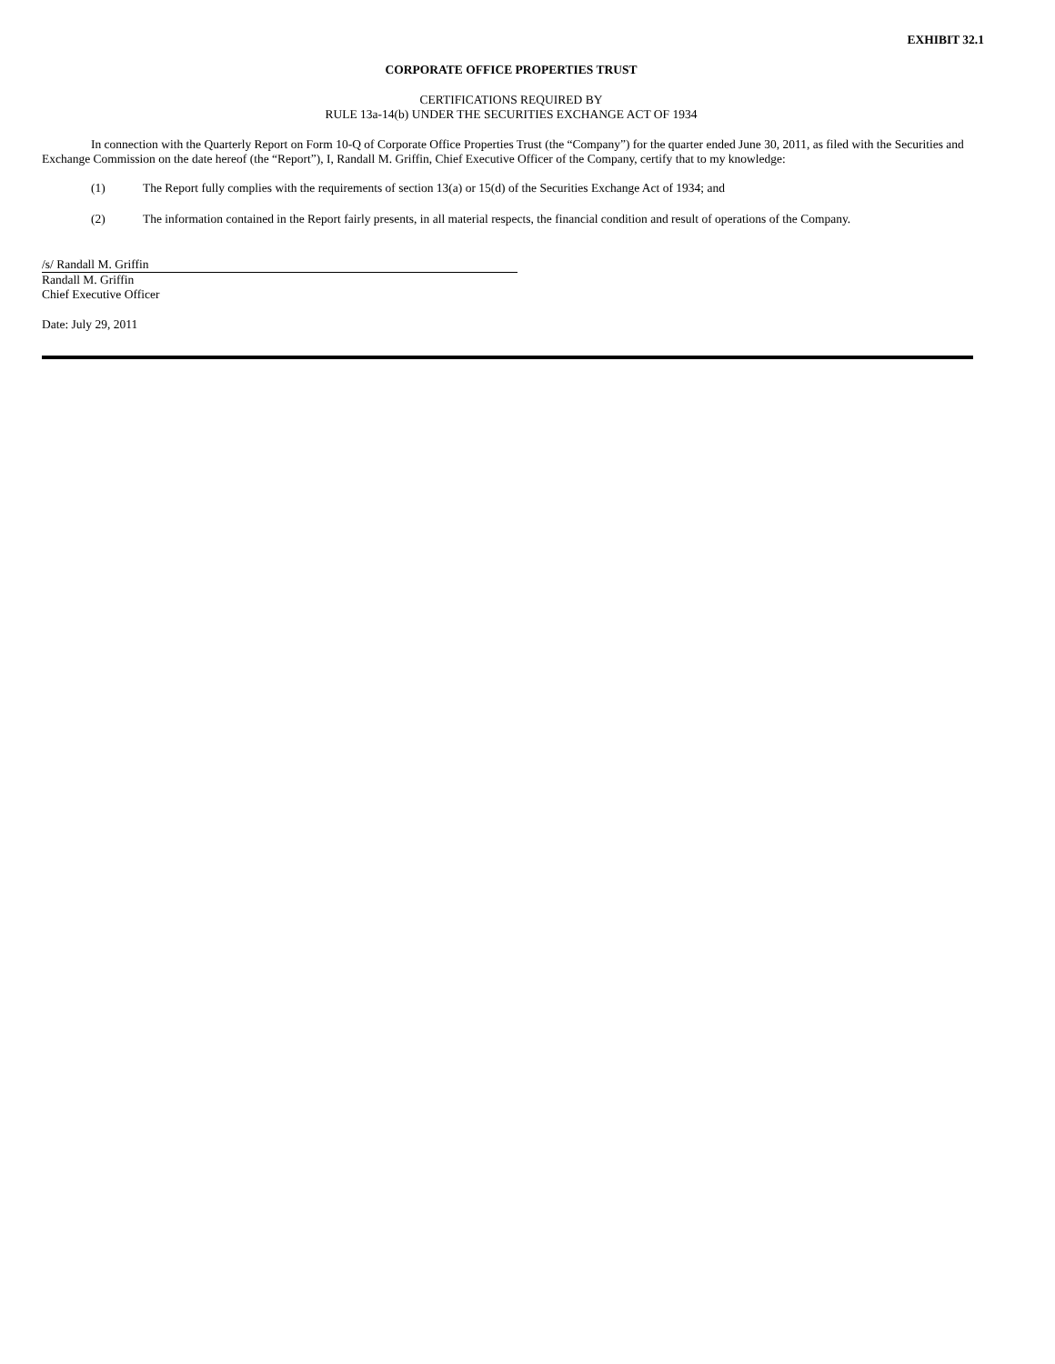EXHIBIT 32.1
CORPORATE OFFICE PROPERTIES TRUST
CERTIFICATIONS REQUIRED BY
RULE 13a-14(b) UNDER THE SECURITIES EXCHANGE ACT OF 1934
In connection with the Quarterly Report on Form 10-Q of Corporate Office Properties Trust (the “Company”) for the quarter ended June 30, 2011, as filed with the Securities and Exchange Commission on the date hereof (the “Report”), I, Randall M. Griffin, Chief Executive Officer of the Company, certify that to my knowledge:
(1) The Report fully complies with the requirements of section 13(a) or 15(d) of the Securities Exchange Act of 1934; and
(2) The information contained in the Report fairly presents, in all material respects, the financial condition and result of operations of the Company.
/s/ Randall M. Griffin
Randall M. Griffin
Chief Executive Officer
Date: July 29, 2011